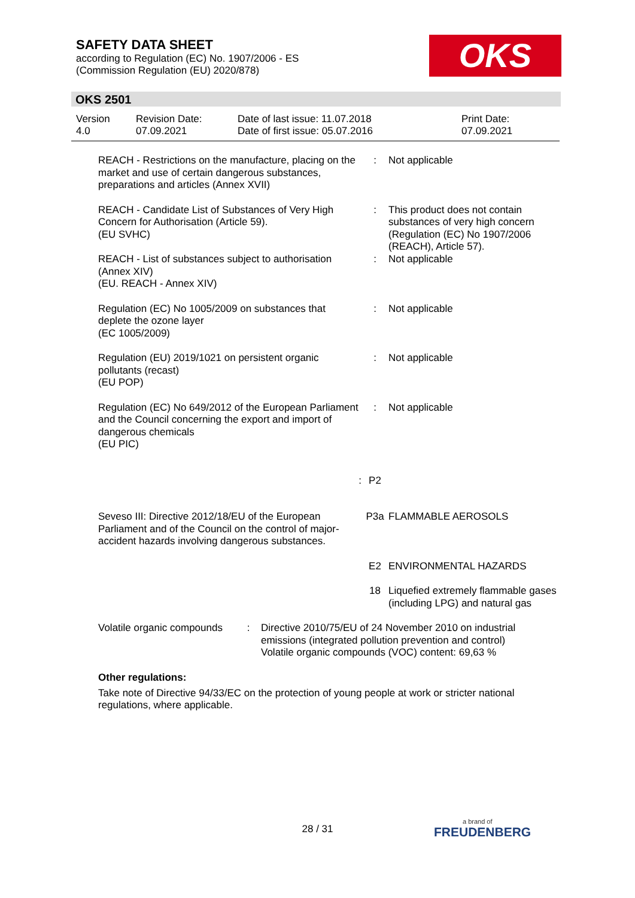SAFETY DATA SHEET
according to Regulation (EC) No. 1907/2006 - ES
(Commission Regulation (EU) 2020/878)
OKS
OKS 2501
| Version 4.0 | Revision Date: 07.09.2021 | Date of last issue: 11.07.2018 Date of first issue: 05.07.2016 | Print Date: 07.09.2021 |
| REACH - Restrictions on the manufacture, placing on the market and use of certain dangerous substances, preparations and articles (Annex XVII) | : | Not applicable |
| REACH - Candidate List of Substances of Very High Concern for Authorisation (Article 59). (EU SVHC) | : | This product does not contain substances of very high concern (Regulation (EC) No 1907/2006 (REACH), Article 57). |
| REACH - List of substances subject to authorisation (Annex XIV) (EU. REACH - Annex XIV) | : | Not applicable |
| Regulation (EC) No 1005/2009 on substances that deplete the ozone layer (EC 1005/2009) | : | Not applicable |
| Regulation (EU) 2019/1021 on persistent organic pollutants (recast) (EU POP) | : | Not applicable |
| Regulation (EC) No 649/2012 of the European Parliament and the Council concerning the export and import of dangerous chemicals (EU PIC) | : | Not applicable |
| : | P2 | |
| Seveso III: Directive 2012/18/EU of the European Parliament and of the Council on the control of major-accident hazards involving dangerous substances. | P3a | FLAMMABLE AEROSOLS |
| | E2 | ENVIRONMENTAL HAZARDS |
| | 18 | Liquefied extremely flammable gases (including LPG) and natural gas |
| Volatile organic compounds | : | Directive 2010/75/EU of 24 November 2010 on industrial emissions (integrated pollution prevention and control) Volatile organic compounds (VOC) content: 69,63 % |
Other regulations:
Take note of Directive 94/33/EC on the protection of young people at work or stricter national regulations, where applicable.
28 / 31 a brand of
FREUDENBERG